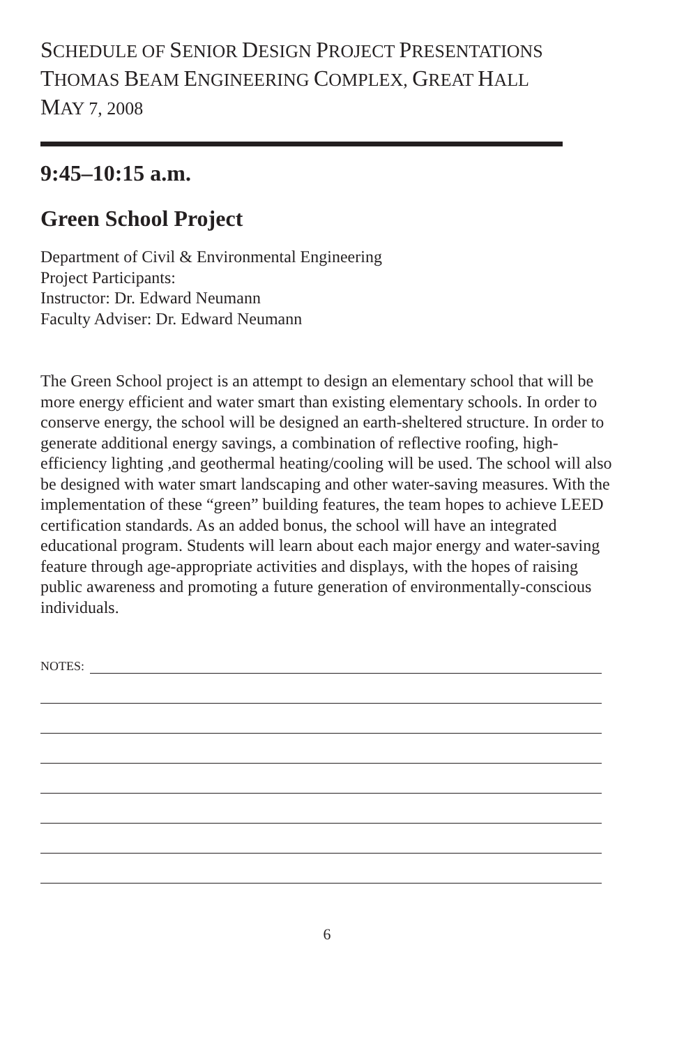SCHEDULE OF SENIOR DESIGN PROJECT PRESENTATIONS
THOMAS BEAM ENGINEERING COMPLEX, GREAT HALL
MAY 7, 2008
9:45–10:15 a.m.
Green School Project
Department of Civil & Environmental Engineering
Project Participants:
Instructor: Dr. Edward Neumann
Faculty Adviser: Dr. Edward Neumann
The Green School project is an attempt to design an elementary school that will be more energy efficient and water smart than existing elementary schools. In order to conserve energy, the school will be designed an earth-sheltered structure. In order to generate additional energy savings, a combination of reflective roofing, high-efficiency lighting ,and geothermal heating/cooling will be used. The school will also be designed with water smart landscaping and other water-saving measures. With the implementation of these “green” building features, the team hopes to achieve LEED certification standards. As an added bonus, the school will have an integrated educational program. Students will learn about each major energy and water-saving feature through age-appropriate activities and displays, with the hopes of raising public awareness and promoting a future generation of environmentally-conscious individuals.
NOTES:
6